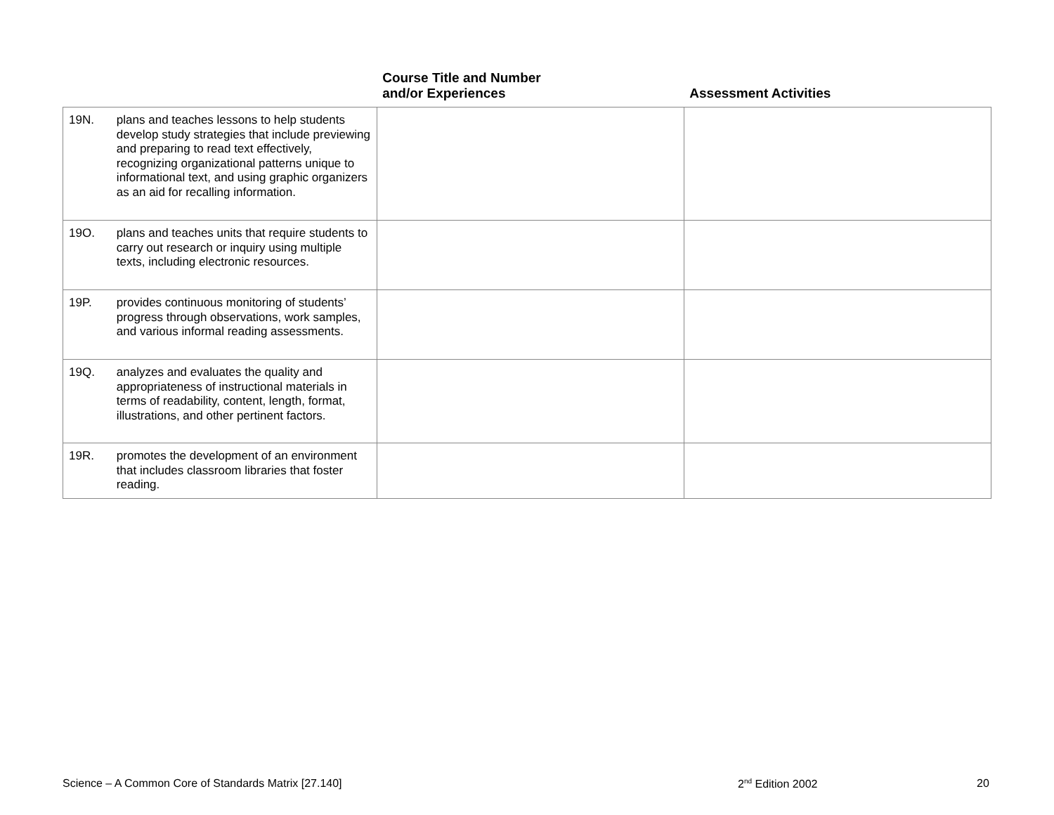| | | Course Title and Number and/or Experiences | Assessment Activities |
| --- | --- | --- | --- |
| 19N. | plans and teaches lessons to help students develop study strategies that include previewing and preparing to read text effectively, recognizing organizational patterns unique to informational text, and using graphic organizers as an aid for recalling information. | | |
| 19O. | plans and teaches units that require students to carry out research or inquiry using multiple texts, including electronic resources. | | |
| 19P. | provides continuous monitoring of students’ progress through observations, work samples, and various informal reading assessments. | | |
| 19Q. | analyzes and evaluates the quality and appropriateness of instructional materials in terms of readability, content, length, format, illustrations, and other pertinent factors. | | |
| 19R. | promotes the development of an environment that includes classroom libraries that foster reading. | | |
Science – A Common Core of Standards Matrix [27.140] 2<sup>nd</sup> Edition 2002 20